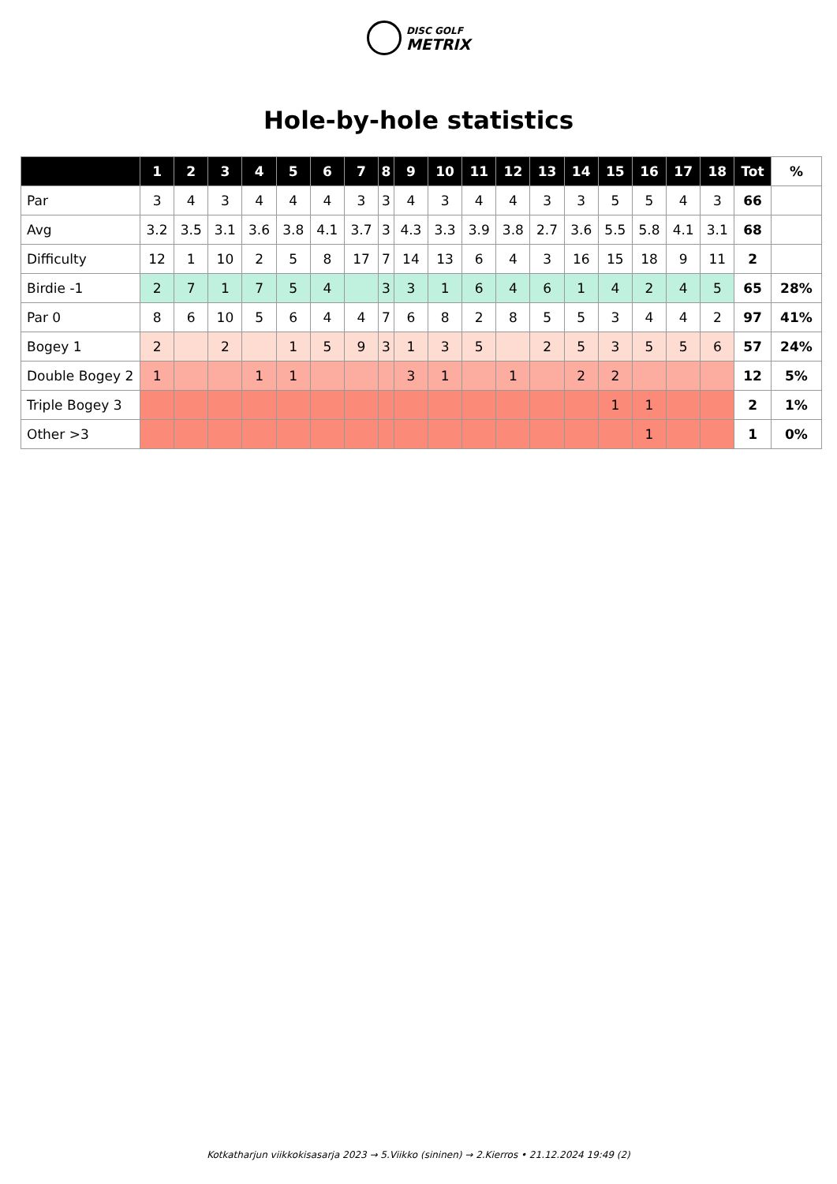DISC GOLF
METRIX
Hole-by-hole statistics
| | 1 | 2 | 3 | 4 | 5 | 6 | 7 | 8 | 9 | 10 | 11 | 12 | 13 | 14 | 15 | 16 | 17 | 18 | Tot | % |
| --- | --- | --- | --- | --- | --- | --- | --- | --- | --- | --- | --- | --- | --- | --- | --- | --- | --- | --- | --- | --- |
| Par | 3 | 4 | 3 | 4 | 4 | 4 | 3 | 3 | 4 | 3 | 4 | 4 | 3 | 3 | 5 | 5 | 4 | 3 | 66 | |
| Avg | 3.2 | 3.5 | 3.1 | 3.6 | 3.8 | 4.1 | 3.7 | 3 | 4.3 | 3.3 | 3.9 | 3.8 | 2.7 | 3.6 | 5.5 | 5.8 | 4.1 | 3.1 | 68 | |
| Difficulty | 12 | 1 | 10 | 2 | 5 | 8 | 17 | 7 | 14 | 13 | 6 | 4 | 3 | 16 | 15 | 18 | 9 | 11 | 2 | |
| Birdie -1 | 2 | 7 | 1 | 7 | 5 | 4 | | 3 | 3 | 1 | 6 | 4 | 6 | 1 | 4 | 2 | 4 | 5 | 65 | 28% |
| Par 0 | 8 | 6 | 10 | 5 | 6 | 4 | 4 | 7 | 6 | 8 | 2 | 8 | 5 | 5 | 3 | 4 | 4 | 2 | 97 | 41% |
| Bogey 1 | 2 | | 2 | | 1 | 5 | 9 | 3 | 1 | 3 | 5 | | 2 | 5 | 3 | 5 | 5 | 6 | 57 | 24% |
| Double Bogey 2 | 1 | | | 1 | 1 | | | | 3 | 1 | | 1 | | 2 | 2 | | | | 12 | 5% |
| Triple Bogey 3 | | | | | | | | | | | | | | | 1 | 1 | | | 2 | 1% |
| Other >3 | | | | | | | | | | | | | | | | 1 | | | 1 | 0% |
Kotkatharjun viikkokisasarja 2023 → 5.Viikko (sininen) → 2.Kierros • 21.12.2024 19:49 (2)